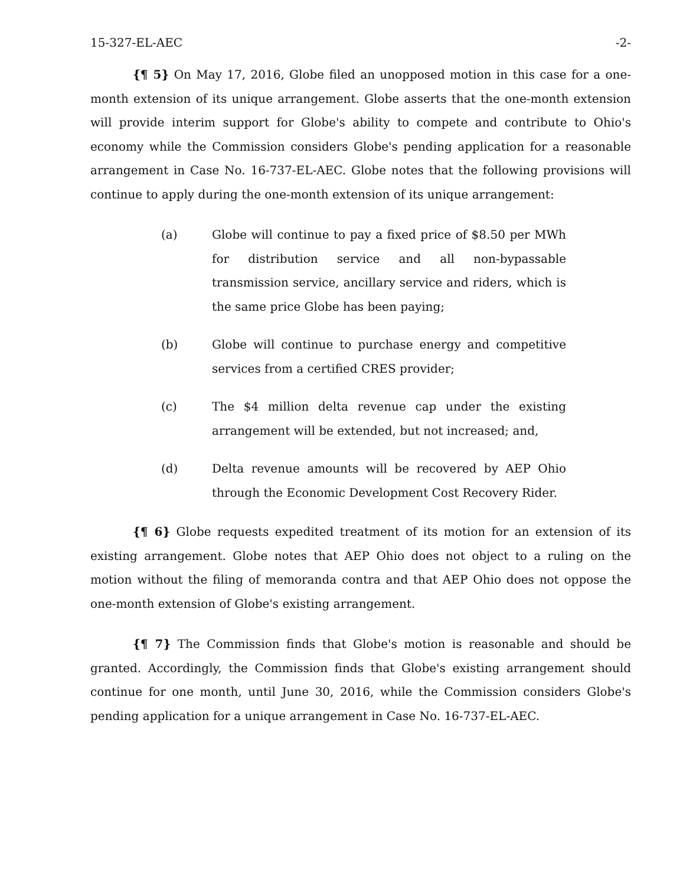15-327-EL-AEC -2-
{¶ 5} On May 17, 2016, Globe filed an unopposed motion in this case for a one-month extension of its unique arrangement. Globe asserts that the one-month extension will provide interim support for Globe's ability to compete and contribute to Ohio's economy while the Commission considers Globe's pending application for a reasonable arrangement in Case No. 16-737-EL-AEC. Globe notes that the following provisions will continue to apply during the one-month extension of its unique arrangement:
(a) Globe will continue to pay a fixed price of $8.50 per MWh for distribution service and all non-bypassable transmission service, ancillary service and riders, which is the same price Globe has been paying;
(b) Globe will continue to purchase energy and competitive services from a certified CRES provider;
(c) The $4 million delta revenue cap under the existing arrangement will be extended, but not increased; and,
(d) Delta revenue amounts will be recovered by AEP Ohio through the Economic Development Cost Recovery Rider.
{¶ 6} Globe requests expedited treatment of its motion for an extension of its existing arrangement. Globe notes that AEP Ohio does not object to a ruling on the motion without the filing of memoranda contra and that AEP Ohio does not oppose the one-month extension of Globe's existing arrangement.
{¶ 7} The Commission finds that Globe's motion is reasonable and should be granted. Accordingly, the Commission finds that Globe's existing arrangement should continue for one month, until June 30, 2016, while the Commission considers Globe's pending application for a unique arrangement in Case No. 16-737-EL-AEC.